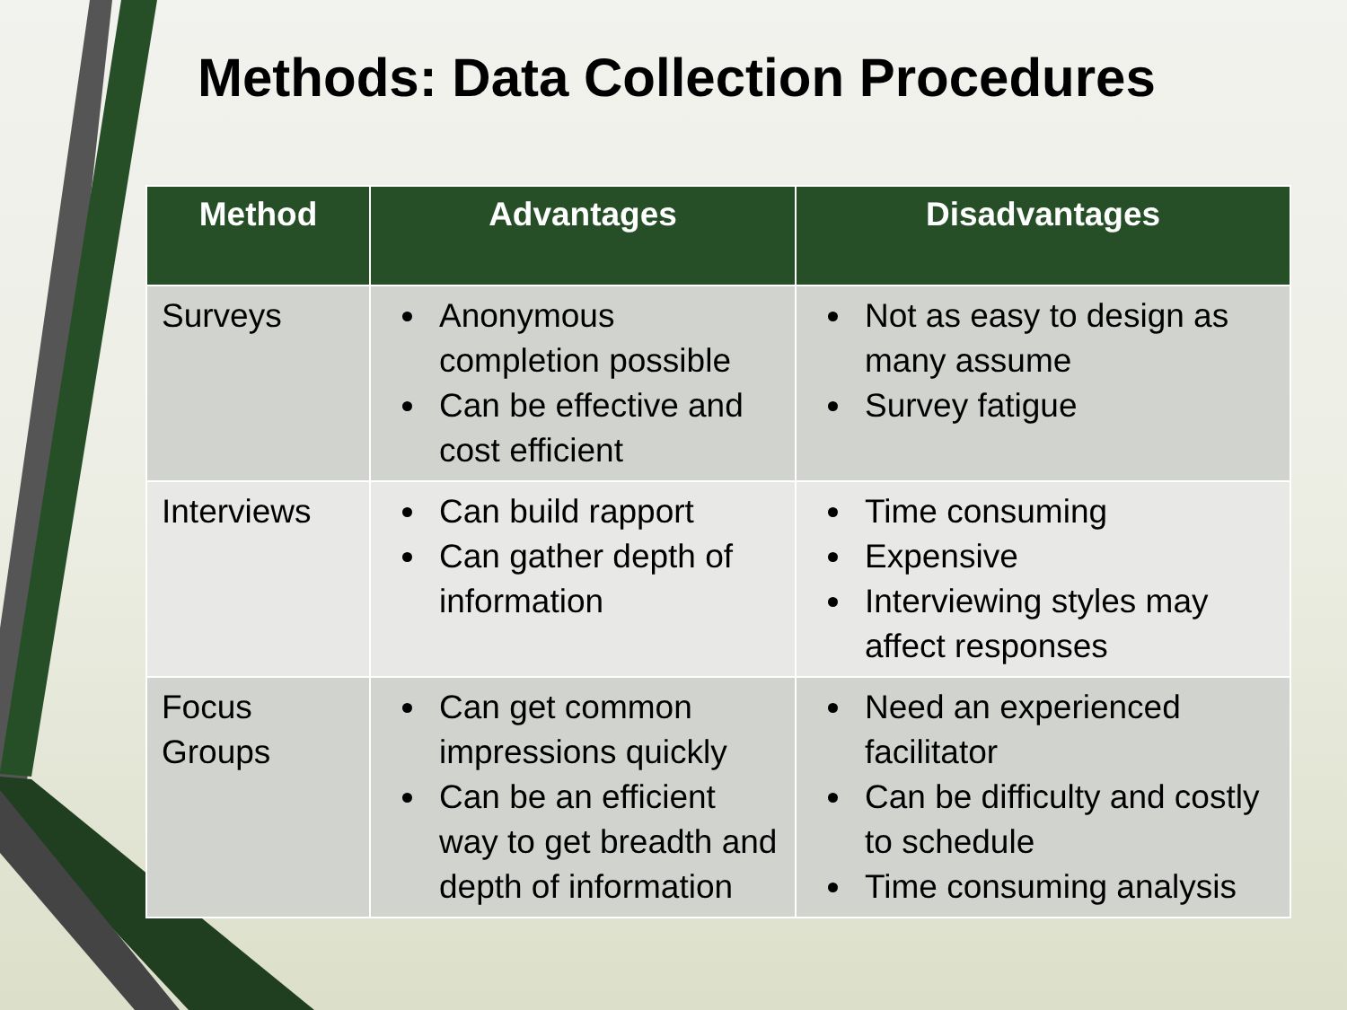Methods: Data Collection Procedures
| Method | Advantages | Disadvantages |
| --- | --- | --- |
| Surveys | Anonymous completion possible Can be effective and cost efficient | Not as easy to design as many assume Survey fatigue |
| Interviews | Can build rapport Can gather depth of information | Time consuming Expensive Interviewing styles may affect responses |
| Focus Groups | Can get common impressions quickly Can be an efficient way to get breadth and depth of information | Need an experienced facilitator Can be difficulty and costly to schedule Time consuming analysis |